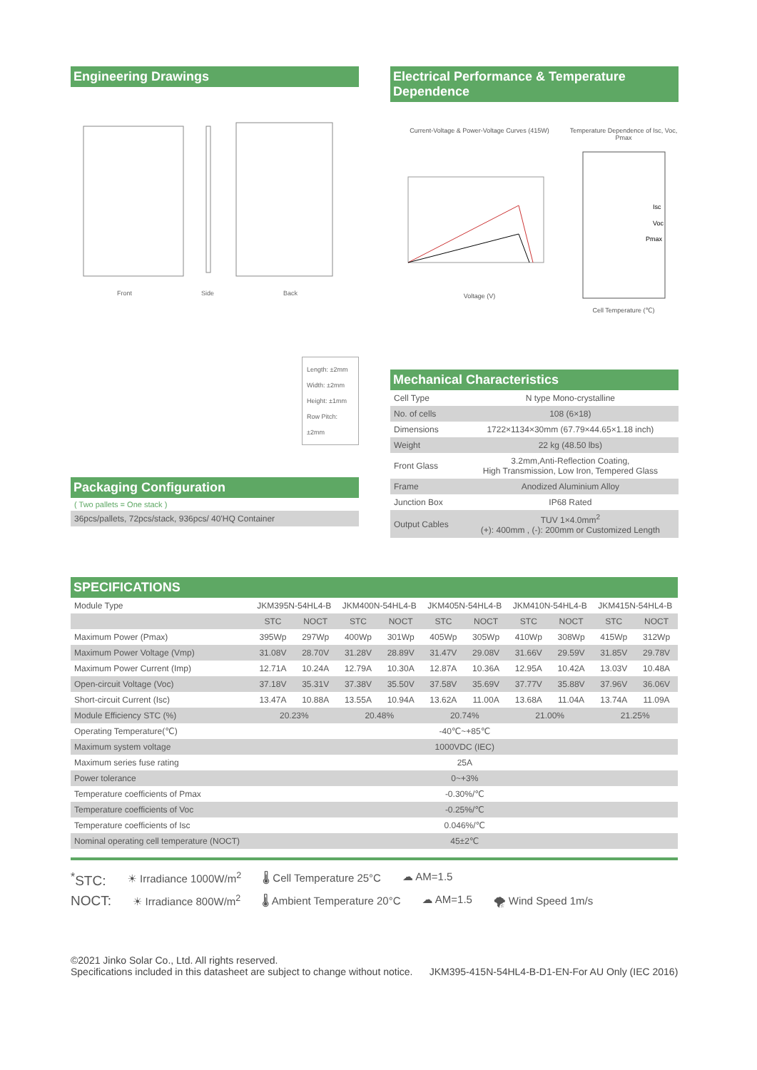Engineering Drawings
Front
Side
Back
Electrical Performance & Temperature Dependence
Current-Voltage & Power-Voltage Curves (415W)
Voltage (V)
Temperature Dependence of Isc, Voc, Pmax
Isc
Voc
Pmax
Cell Temperature (℃)
Length: ±2mm
Width: ±2mm
Height: ±1mm
Row Pitch: ±2mm
Packaging Configuration
( Two pallets = One stack )
36pcs/pallets, 72pcs/stack, 936pcs/ 40'HQ Container
Mechanical Characteristics
| Cell Type | N type Mono-crystalline |
| No. of cells | 108 (6×18) |
| Dimensions | 1722×1134×30mm (67.79×44.65×1.18 inch) |
| Weight | 22 kg (48.50 lbs) |
| Front Glass | 3.2mm,Anti-Reflection Coating, High Transmission, Low Iron, Tempered Glass |
| Frame | Anodized Aluminium Alloy |
| Junction Box | IP68 Rated |
| Output Cables | TUV 1×4.0mm<sup>2</sup> (+): 400mm , (-): 200mm or Customized Length |
SPECIFICATIONS
| Module Type | JKM395N-54HL4-B | | JKM400N-54HL4-B | | JKM405N-54HL4-B | | JKM410N-54HL4-B | | JKM415N-54HL4-B | |
| | STC | NOCT | STC | NOCT | STC | NOCT | STC | NOCT | STC | NOCT |
| Maximum Power (Pmax) | 395Wp | 297Wp | 400Wp | 301Wp | 405Wp | 305Wp | 410Wp | 308Wp | 415Wp | 312Wp |
| Maximum Power Voltage (Vmp) | 31.08V | 28.70V | 31.28V | 28.89V | 31.47V | 29.08V | 31.66V | 29.59V | 31.85V | 29.78V |
| Maximum Power Current (Imp) | 12.71A | 10.24A | 12.79A | 10.30A | 12.87A | 10.36A | 12.95A | 10.42A | 13.03V | 10.48A |
| Open-circuit Voltage (Voc) | 37.18V | 35.31V | 37.38V | 35.50V | 37.58V | 35.69V | 37.77V | 35.88V | 37.96V | 36.06V |
| Short-circuit Current (Isc) | 13.47A | 10.88A | 13.55A | 10.94A | 13.62A | 11.00A | 13.68A | 11.04A | 13.74A | 11.09A |
| Module Efficiency STC (%) | 20.23% | | 20.48% | | 20.74% | | 21.00% | | 21.25% | |
| Operating Temperature(℃) | -40℃~+85℃ | | | | | | | | | |
| Maximum system voltage | 1000VDC (IEC) | | | | | | | | | |
| Maximum series fuse rating | 25A | | | | | | | | | |
| Power tolerance | 0~+3% | | | | | | | | | |
| Temperature coefficients of Pmax | -0.30%/℃ | | | | | | | | | |
| Temperature coefficients of Voc | -0.25%/℃ | | | | | | | | | |
| Temperature coefficients of Isc | 0.046%/℃ | | | | | | | | | |
| Nominal operating cell temperature (NOCT) | 45±2℃ | | | | | | | | | |
<sup>*</sup> STC: ☀ Irradiance 1000W/m<sup>2</sup> 🌡 Cell Temperature 25°C ☁ AM=1.5
NOCT: ☀ Irradiance 800W/m<sup>2</sup> 🌡 Ambient Temperature 20°C ☁ AM=1.5 🌪 Wind Speed 1m/s
©2021 Jinko Solar Co., Ltd. All rights reserved.
Specifications included in this datasheet are subject to change without notice. JKM395-415N-54HL4-B-D1-EN-For AU Only (IEC 2016)